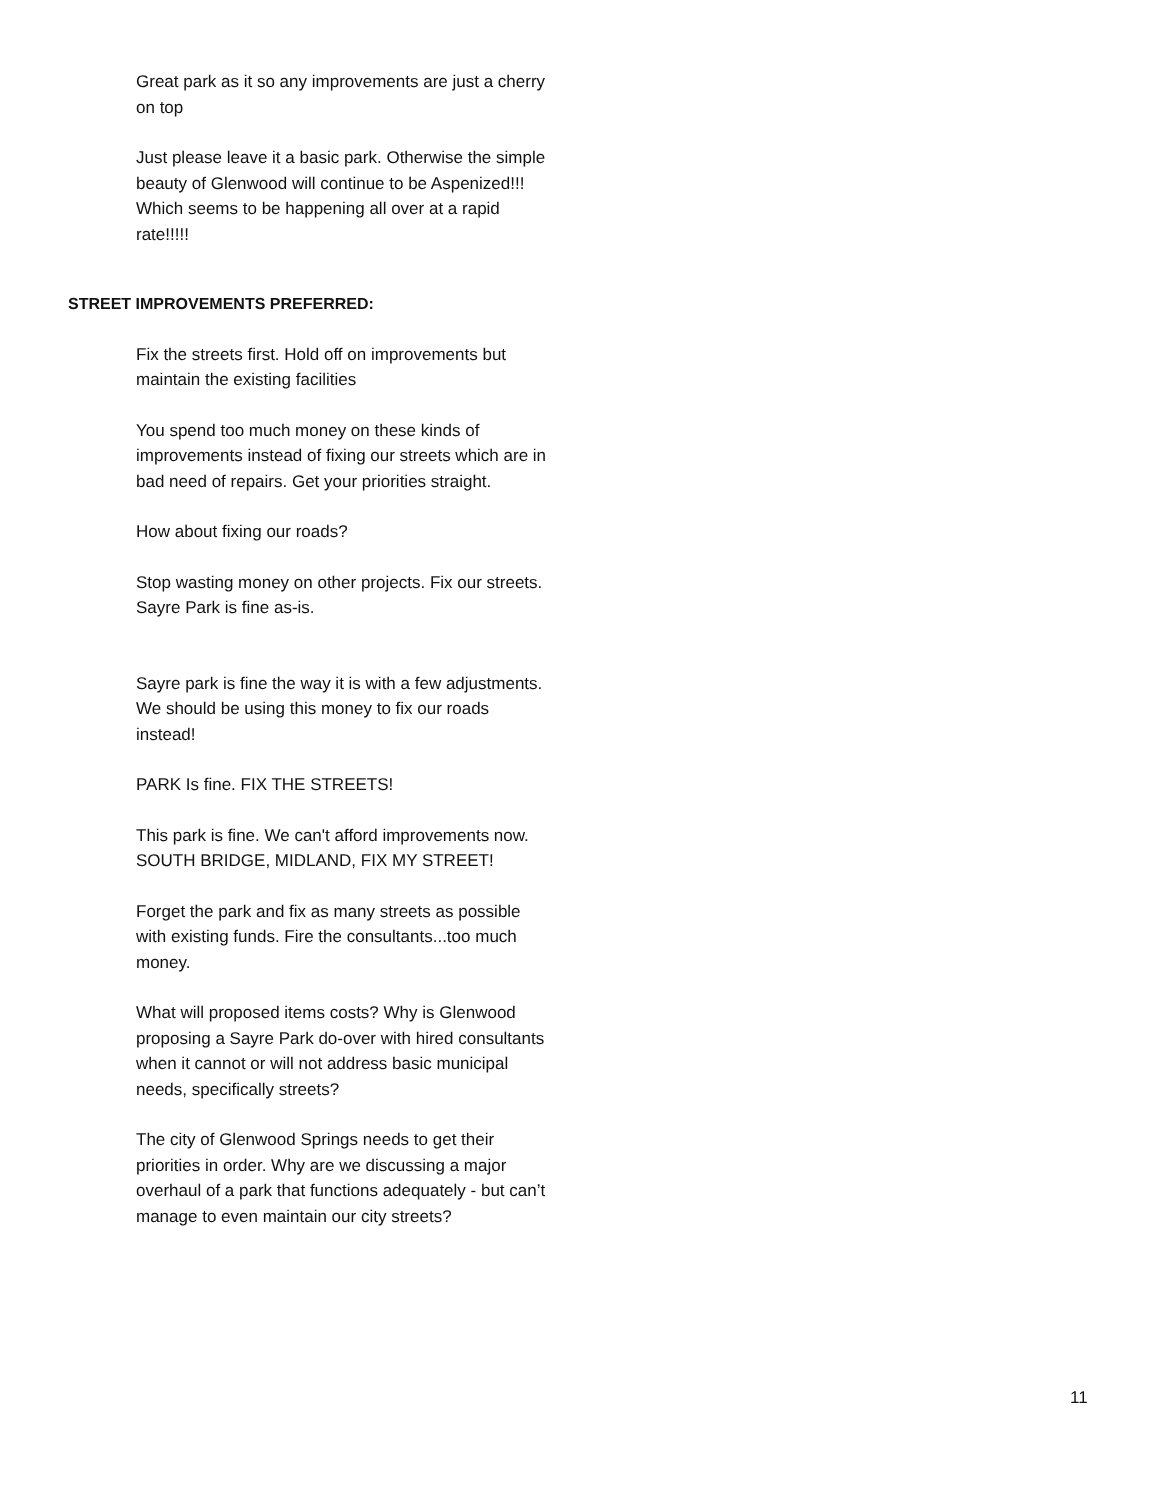Great park as it so any improvements are just a cherry on top
Just please leave it a basic park. Otherwise the simple beauty of Glenwood will continue to be Aspenized!!! Which seems to be happening all over at a rapid rate!!!!!
STREET IMPROVEMENTS PREFERRED:
Fix the streets first. Hold off on improvements but maintain the existing facilities
You spend too much money on these kinds of improvements instead of fixing our streets which are in bad need of repairs. Get your priorities straight.
How about fixing our roads?
Stop wasting money on other projects. Fix our streets. Sayre Park is fine as-is.
Sayre park is fine the way it is with a few adjustments. We should be using this money to fix our roads instead!
PARK Is fine. FIX THE STREETS!
This park is fine. We can't afford improvements now. SOUTH BRIDGE, MIDLAND, FIX MY STREET!
Forget the park and fix as many streets as possible with existing funds. Fire the consultants...too much money.
What will proposed items costs? Why is Glenwood proposing a Sayre Park do-over with hired consultants when it cannot or will not address basic municipal needs, specifically streets?
The city of Glenwood Springs needs to get their priorities in order. Why are we discussing a major overhaul of a park that functions adequately - but can’t manage to even maintain our city streets?
11